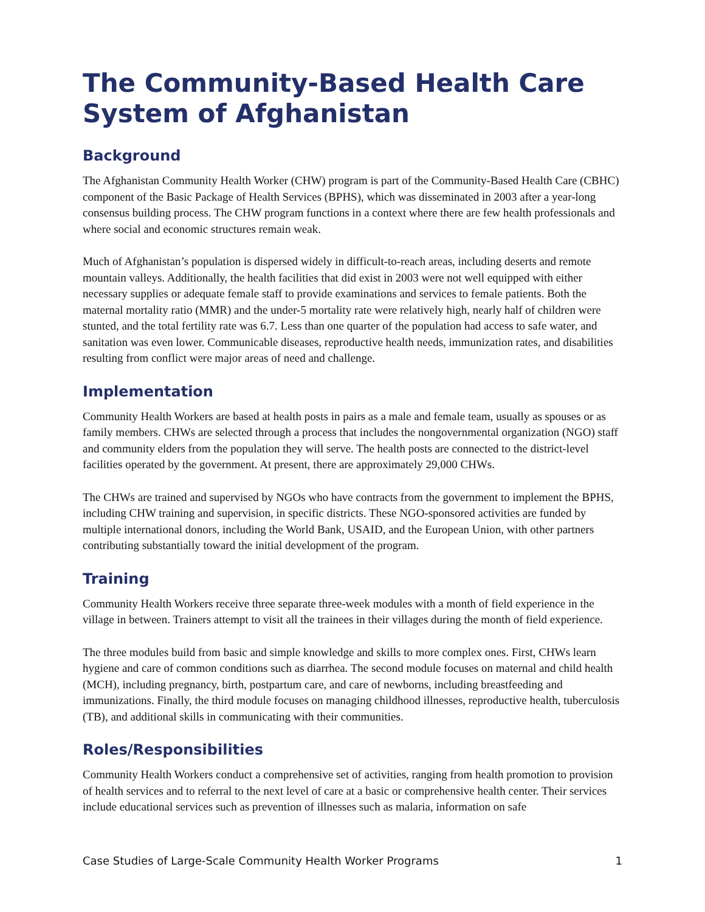The Community-Based Health Care System of Afghanistan
Background
The Afghanistan Community Health Worker (CHW) program is part of the Community-Based Health Care (CBHC) component of the Basic Package of Health Services (BPHS), which was disseminated in 2003 after a year-long consensus building process. The CHW program functions in a context where there are few health professionals and where social and economic structures remain weak.
Much of Afghanistan’s population is dispersed widely in difficult-to-reach areas, including deserts and remote mountain valleys. Additionally, the health facilities that did exist in 2003 were not well equipped with either necessary supplies or adequate female staff to provide examinations and services to female patients. Both the maternal mortality ratio (MMR) and the under-5 mortality rate were relatively high, nearly half of children were stunted, and the total fertility rate was 6.7. Less than one quarter of the population had access to safe water, and sanitation was even lower. Communicable diseases, reproductive health needs, immunization rates, and disabilities resulting from conflict were major areas of need and challenge.
Implementation
Community Health Workers are based at health posts in pairs as a male and female team, usually as spouses or as family members. CHWs are selected through a process that includes the nongovernmental organization (NGO) staff and community elders from the population they will serve. The health posts are connected to the district-level facilities operated by the government. At present, there are approximately 29,000 CHWs.
The CHWs are trained and supervised by NGOs who have contracts from the government to implement the BPHS, including CHW training and supervision, in specific districts. These NGO-sponsored activities are funded by multiple international donors, including the World Bank, USAID, and the European Union, with other partners contributing substantially toward the initial development of the program.
Training
Community Health Workers receive three separate three-week modules with a month of field experience in the village in between. Trainers attempt to visit all the trainees in their villages during the month of field experience.
The three modules build from basic and simple knowledge and skills to more complex ones. First, CHWs learn hygiene and care of common conditions such as diarrhea. The second module focuses on maternal and child health (MCH), including pregnancy, birth, postpartum care, and care of newborns, including breastfeeding and immunizations. Finally, the third module focuses on managing childhood illnesses, reproductive health, tuberculosis (TB), and additional skills in communicating with their communities.
Roles/Responsibilities
Community Health Workers conduct a comprehensive set of activities, ranging from health promotion to provision of health services and to referral to the next level of care at a basic or comprehensive health center. Their services include educational services such as prevention of illnesses such as malaria, information on safe
Case Studies of Large-Scale Community Health Worker Programs 1